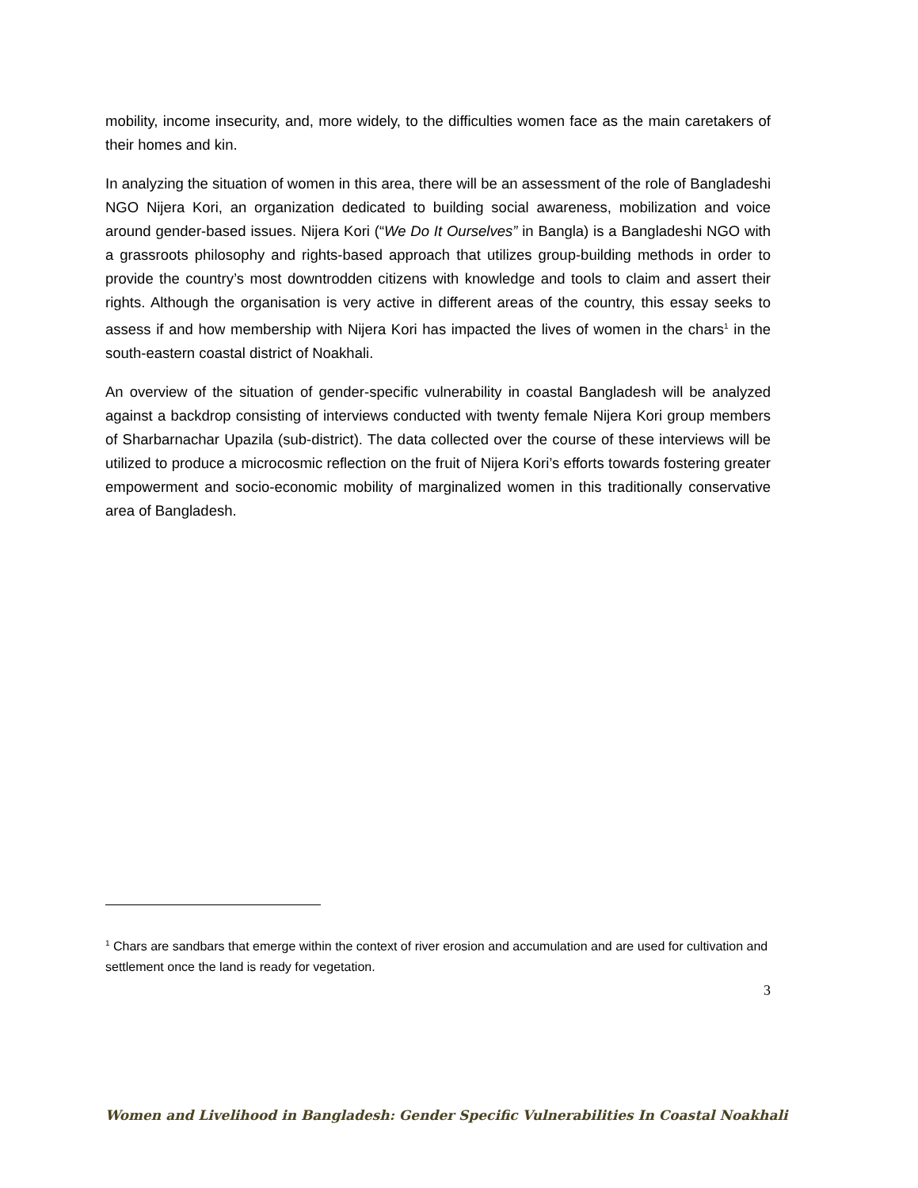mobility, income insecurity, and, more widely, to the difficulties women face as the main caretakers of their homes and kin.
In analyzing the situation of women in this area, there will be an assessment of the role of Bangladeshi NGO Nijera Kori, an organization dedicated to building social awareness, mobilization and voice around gender-based issues. Nijera Kori (“We Do It Ourselves” in Bangla) is a Bangladeshi NGO with a grassroots philosophy and rights-based approach that utilizes group-building methods in order to provide the country’s most downtrodden citizens with knowledge and tools to claim and assert their rights. Although the organisation is very active in different areas of the country, this essay seeks to assess if and how membership with Nijera Kori has impacted the lives of women in the chars<sup>1</sup> in the south-eastern coastal district of Noakhali.
An overview of the situation of gender-specific vulnerability in coastal Bangladesh will be analyzed against a backdrop consisting of interviews conducted with twenty female Nijera Kori group members of Sharbarnachar Upazila (sub-district). The data collected over the course of these interviews will be utilized to produce a microcosmic reflection on the fruit of Nijera Kori’s efforts towards fostering greater empowerment and socio-economic mobility of marginalized women in this traditionally conservative area of Bangladesh.
<sup>1</sup> Chars are sandbars that emerge within the context of river erosion and accumulation and are used for cultivation and settlement once the land is ready for vegetation.
3
Women and Livelihood in Bangladesh: Gender Specific Vulnerabilities In Coastal Noakhali